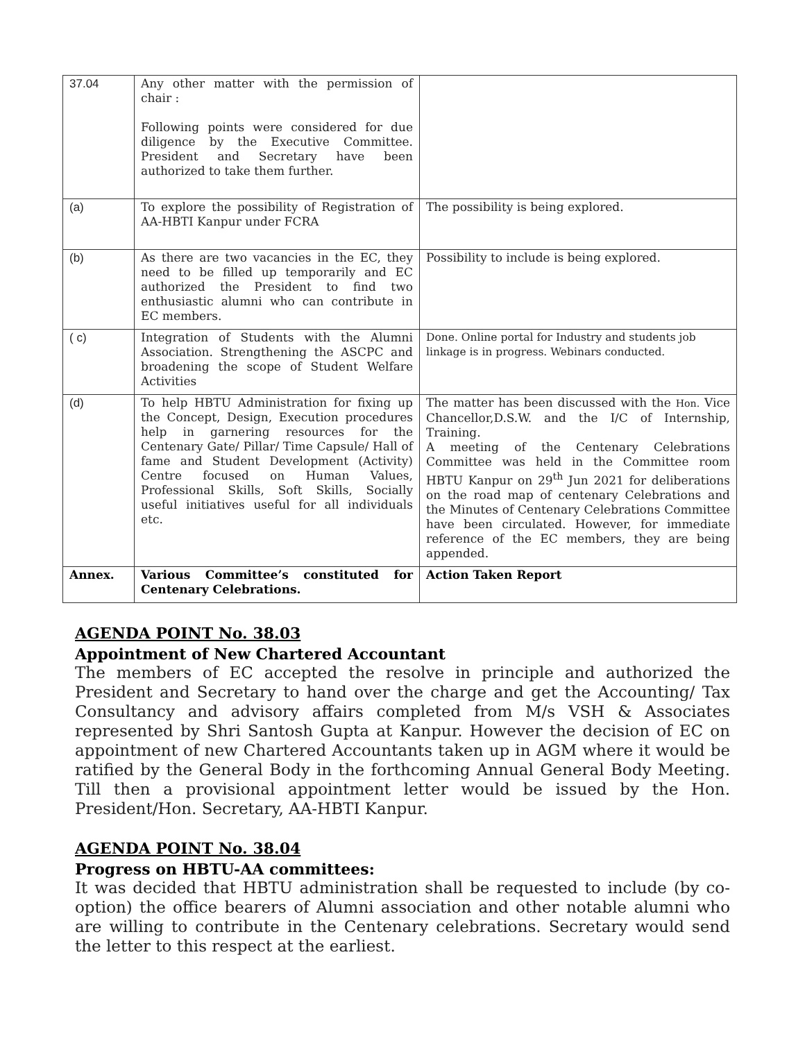| 37.04 | Any other matter with the permission of chair : Following points were considered for due diligence by the Executive Committee. President and Secretary have been authorized to take them further. | |
| (a) | To explore the possibility of Registration of AA-HBTI Kanpur under FCRA | The possibility is being explored. |
| (b) | As there are two vacancies in the EC, they need to be filled up temporarily and EC authorized the President to find two enthusiastic alumni who can contribute in EC members. | Possibility to include is being explored. |
| ( c) | Integration of Students with the Alumni Association. Strengthening the ASCPC and broadening the scope of Student Welfare Activities | Done. Online portal for Industry and students job linkage is in progress. Webinars conducted. |
| (d) | To help HBTU Administration for fixing up the Concept, Design, Execution procedures help in garnering resources for the Centenary Gate/ Pillar/ Time Capsule/ Hall of fame and Student Development (Activity) Centre focused on Human Values, Professional Skills, Soft Skills, Socially useful initiatives useful for all individuals etc. | The matter has been discussed with the Hon. Vice Chancellor,D.S.W. and the I/C of Internship, Training. A meeting of the Centenary Celebrations Committee was held in the Committee room HBTU Kanpur on 29<sup>th</sup> Jun 2021 for deliberations on the road map of centenary Celebrations and the Minutes of Centenary Celebrations Committee have been circulated. However, for immediate reference of the EC members, they are being appended. |
| Annex. | Various Committee’s constituted for Centenary Celebrations. | Action Taken Report |
AGENDA POINT No. 38.03
Appointment of New Chartered Accountant
The members of EC accepted the resolve in principle and authorized the President and Secretary to hand over the charge and get the Accounting/ Tax Consultancy and advisory affairs completed from M/s VSH & Associates represented by Shri Santosh Gupta at Kanpur. However the decision of EC on appointment of new Chartered Accountants taken up in AGM where it would be ratified by the General Body in the forthcoming Annual General Body Meeting. Till then a provisional appointment letter would be issued by the Hon. President/Hon. Secretary, AA-HBTI Kanpur.
AGENDA POINT No. 38.04
Progress on HBTU-AA committees:
It was decided that HBTU administration shall be requested to include (by co-option) the office bearers of Alumni association and other notable alumni who are willing to contribute in the Centenary celebrations. Secretary would send the letter to this respect at the earliest.